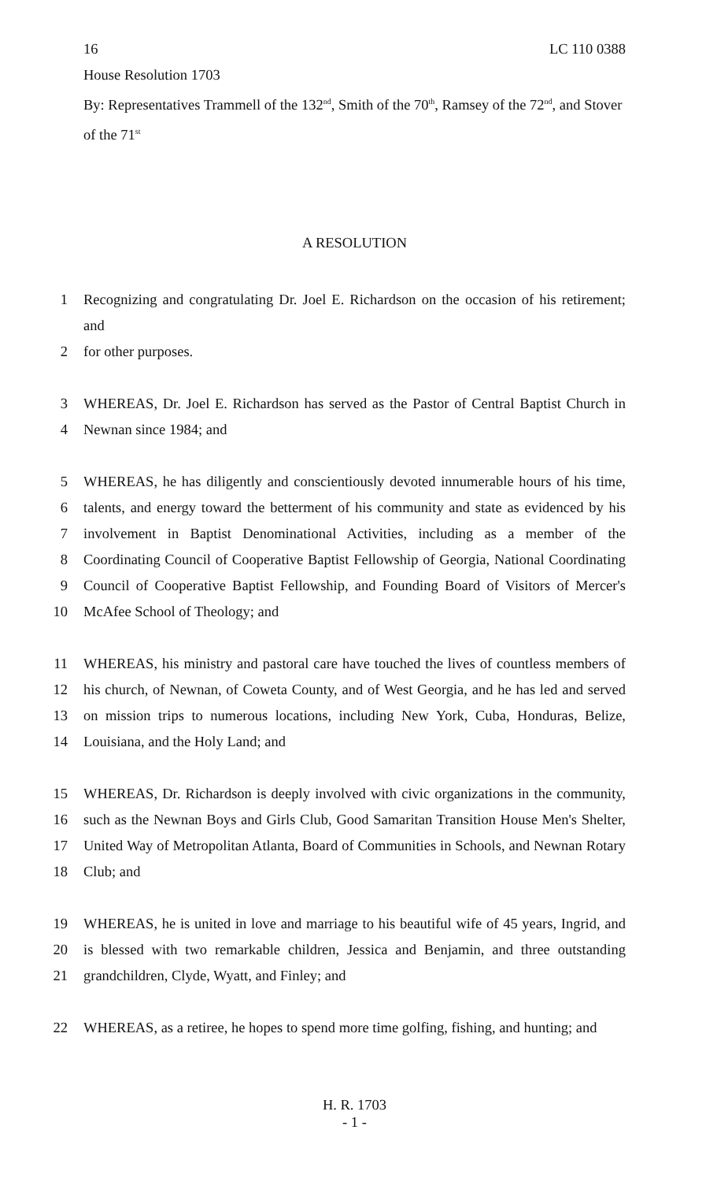16 LC 110 0388
House Resolution 1703
By: Representatives Trammell of the 132<sup>nd</sup>, Smith of the 70<sup>th</sup>, Ramsey of the 72<sup>nd</sup>, and Stover of the 71<sup>st</sup>
A RESOLUTION
1 Recognizing and congratulating Dr. Joel E. Richardson on the occasion of his retirement; and
2 for other purposes.
3 WHEREAS, Dr. Joel E. Richardson has served as the Pastor of Central Baptist Church in
4 Newnan since 1984; and
5 WHEREAS, he has diligently and conscientiously devoted innumerable hours of his time,
6 talents, and energy toward the betterment of his community and state as evidenced by his
7 involvement in Baptist Denominational Activities, including as a member of the
8 Coordinating Council of Cooperative Baptist Fellowship of Georgia, National Coordinating
9 Council of Cooperative Baptist Fellowship, and Founding Board of Visitors of Mercer's
10 McAfee School of Theology; and
11 WHEREAS, his ministry and pastoral care have touched the lives of countless members of
12 his church, of Newnan, of Coweta County, and of West Georgia, and he has led and served
13 on mission trips to numerous locations, including New York, Cuba, Honduras, Belize,
14 Louisiana, and the Holy Land; and
15 WHEREAS, Dr. Richardson is deeply involved with civic organizations in the community,
16 such as the Newnan Boys and Girls Club, Good Samaritan Transition House Men's Shelter,
17 United Way of Metropolitan Atlanta, Board of Communities in Schools, and Newnan Rotary
18 Club; and
19 WHEREAS, he is united in love and marriage to his beautiful wife of 45 years, Ingrid, and
20 is blessed with two remarkable children, Jessica and Benjamin, and three outstanding
21 grandchildren, Clyde, Wyatt, and Finley; and
22 WHEREAS, as a retiree, he hopes to spend more time golfing, fishing, and hunting; and
H. R. 1703
- 1 -